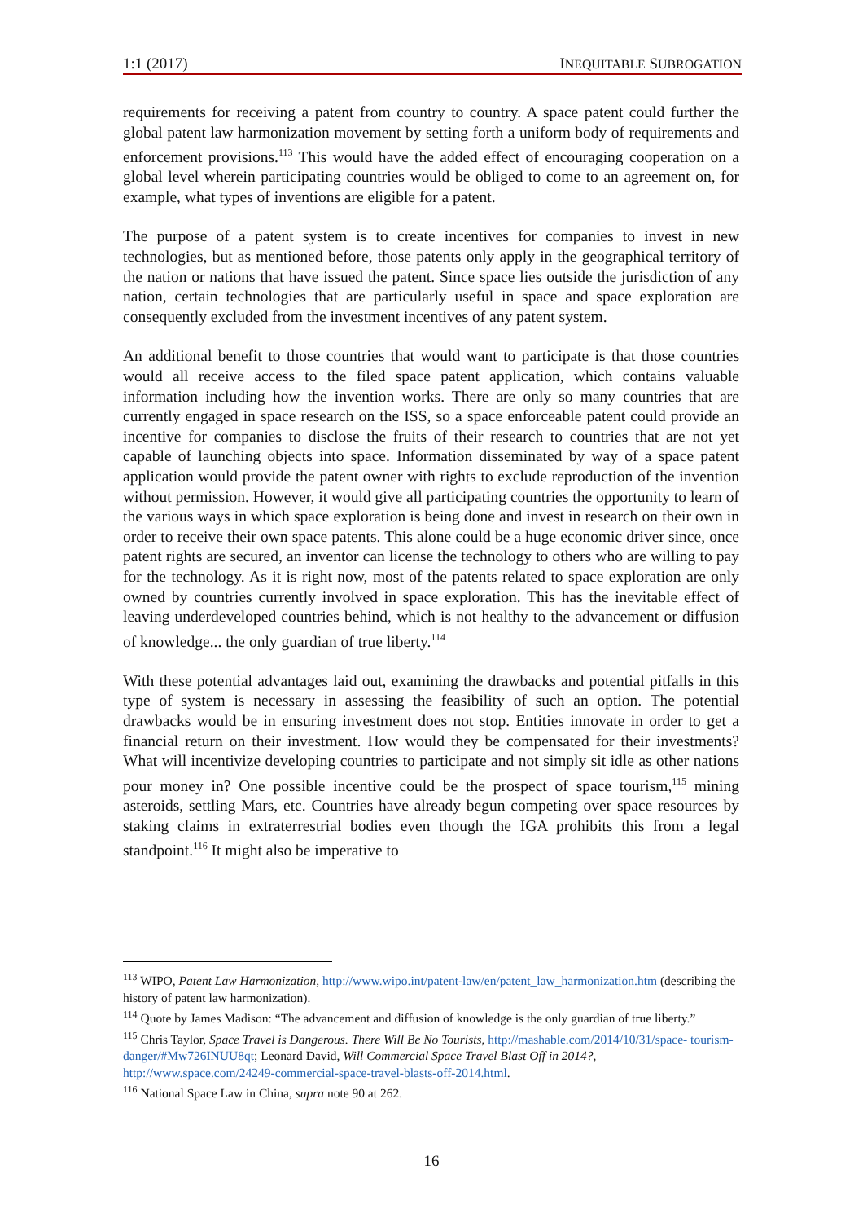1:1 (2017) INEQUITABLE SUBROGATION
requirements for receiving a patent from country to country. A space patent could further the global patent law harmonization movement by setting forth a uniform body of requirements and enforcement provisions.<sup>113</sup> This would have the added effect of encouraging cooperation on a global level wherein participating countries would be obliged to come to an agreement on, for example, what types of inventions are eligible for a patent.
The purpose of a patent system is to create incentives for companies to invest in new technologies, but as mentioned before, those patents only apply in the geographical territory of the nation or nations that have issued the patent. Since space lies outside the jurisdiction of any nation, certain technologies that are particularly useful in space and space exploration are consequently excluded from the investment incentives of any patent system.
An additional benefit to those countries that would want to participate is that those countries would all receive access to the filed space patent application, which contains valuable information including how the invention works. There are only so many countries that are currently engaged in space research on the ISS, so a space enforceable patent could provide an incentive for companies to disclose the fruits of their research to countries that are not yet capable of launching objects into space. Information disseminated by way of a space patent application would provide the patent owner with rights to exclude reproduction of the invention without permission. However, it would give all participating countries the opportunity to learn of the various ways in which space exploration is being done and invest in research on their own in order to receive their own space patents. This alone could be a huge economic driver since, once patent rights are secured, an inventor can license the technology to others who are willing to pay for the technology. As it is right now, most of the patents related to space exploration are only owned by countries currently involved in space exploration. This has the inevitable effect of leaving underdeveloped countries behind, which is not healthy to the advancement or diffusion of knowledge... the only guardian of true liberty.<sup>114</sup>
With these potential advantages laid out, examining the drawbacks and potential pitfalls in this type of system is necessary in assessing the feasibility of such an option. The potential drawbacks would be in ensuring investment does not stop. Entities innovate in order to get a financial return on their investment. How would they be compensated for their investments? What will incentivize developing countries to participate and not simply sit idle as other nations pour money in? One possible incentive could be the prospect of space tourism,<sup>115</sup> mining asteroids, settling Mars, etc. Countries have already begun competing over space resources by staking claims in extraterrestrial bodies even though the IGA prohibits this from a legal standpoint.<sup>116</sup> It might also be imperative to
<sup>113</sup> WIPO, Patent Law Harmonization, http://www.wipo.int/patent-law/en/patent_law_harmonization.htm (describing the history of patent law harmonization).
<sup>114</sup> Quote by James Madison: “The advancement and diffusion of knowledge is the only guardian of true liberty.”
<sup>115</sup> Chris Taylor, Space Travel is Dangerous. There Will Be No Tourists, http://mashable.com/2014/10/31/space- tourism-danger/#Mw726INUU8qt; Leonard David, Will Commercial Space Travel Blast Off in 2014?, http://www.space.com/24249-commercial-space-travel-blasts-off-2014.html.
<sup>116</sup> National Space Law in China, supra note 90 at 262.
16